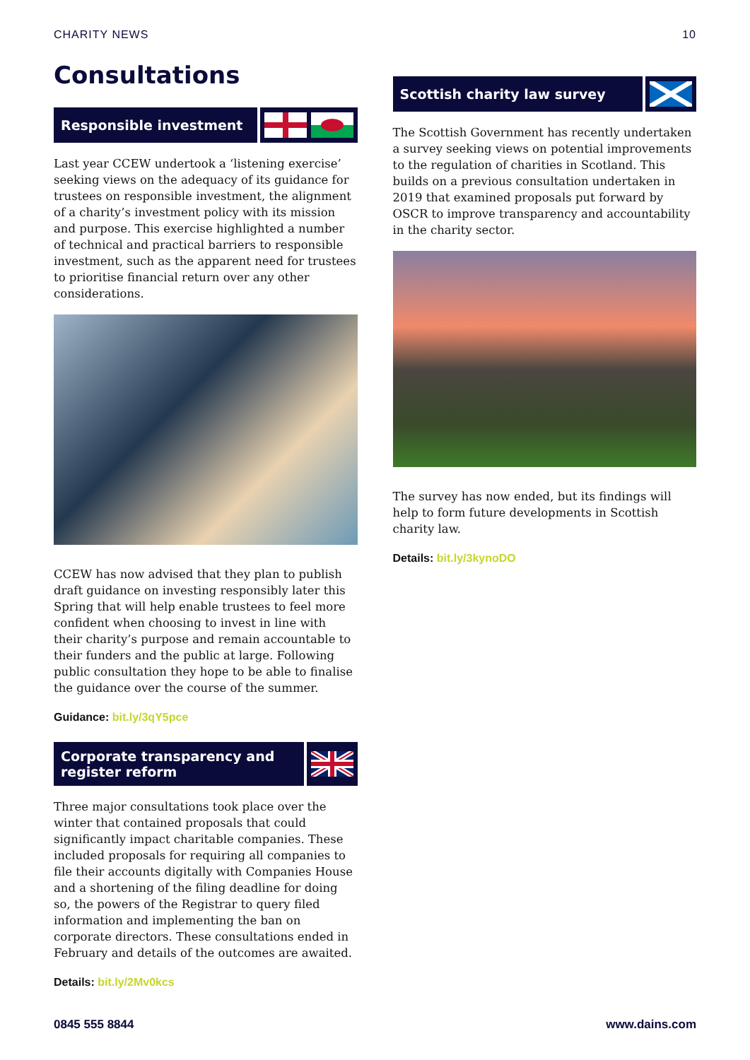CHARITY NEWS 10
Consultations
Responsible investment
Last year CCEW undertook a ‘listening exercise’ seeking views on the adequacy of its guidance for trustees on responsible investment, the alignment of a charity’s investment policy with its mission and purpose. This exercise highlighted a number of technical and practical barriers to responsible investment, such as the apparent need for trustees to prioritise financial return over any other considerations.
CCEW has now advised that they plan to publish draft guidance on investing responsibly later this Spring that will help enable trustees to feel more confident when choosing to invest in line with their charity’s purpose and remain accountable to their funders and the public at large. Following public consultation they hope to be able to finalise the guidance over the course of the summer.
Guidance: bit.ly/3qY5pce
Corporate transparency and register reform
Three major consultations took place over the winter that contained proposals that could significantly impact charitable companies. These included proposals for requiring all companies to file their accounts digitally with Companies House and a shortening of the filing deadline for doing so, the powers of the Registrar to query filed information and implementing the ban on corporate directors. These consultations ended in February and details of the outcomes are awaited.
Details: bit.ly/2Mv0kcs
Scottish charity law survey
The Scottish Government has recently undertaken a survey seeking views on potential improvements to the regulation of charities in Scotland. This builds on a previous consultation undertaken in 2019 that examined proposals put forward by OSCR to improve transparency and accountability in the charity sector.
The survey has now ended, but its findings will help to form future developments in Scottish charity law.
Details: bit.ly/3kynoDO
0845 555 8844 www.dains.com